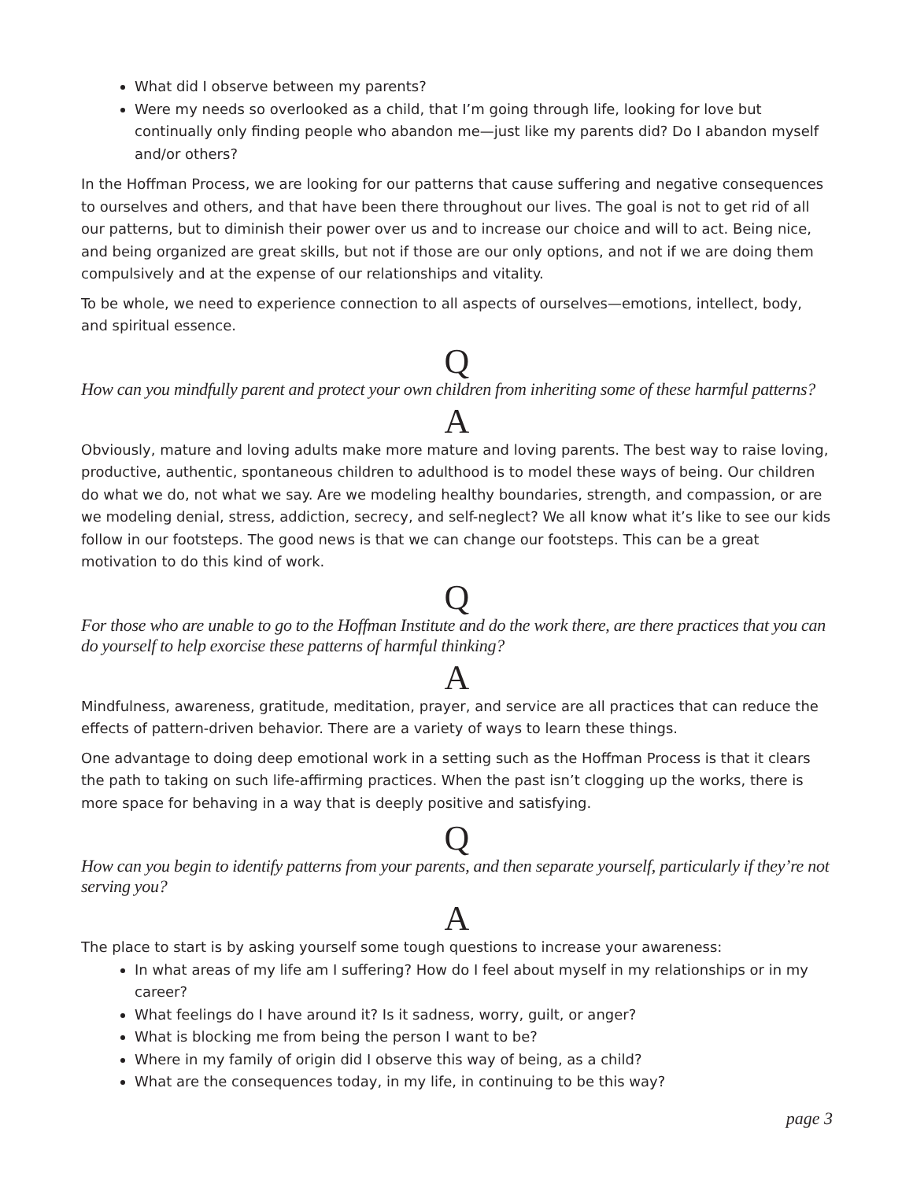What did I observe between my parents?
Were my needs so overlooked as a child, that I’m going through life, looking for love but continually only finding people who abandon me—just like my parents did? Do I abandon myself and/or others?
In the Hoffman Process, we are looking for our patterns that cause suffering and negative consequences to ourselves and others, and that have been there throughout our lives. The goal is not to get rid of all our patterns, but to diminish their power over us and to increase our choice and will to act. Being nice, and being organized are great skills, but not if those are our only options, and not if we are doing them compulsively and at the expense of our relationships and vitality.
To be whole, we need to experience connection to all aspects of ourselves—emotions, intellect, body, and spiritual essence.
Q
How can you mindfully parent and protect your own children from inheriting some of these harmful patterns?
A
Obviously, mature and loving adults make more mature and loving parents. The best way to raise loving, productive, authentic, spontaneous children to adulthood is to model these ways of being. Our children do what we do, not what we say. Are we modeling healthy boundaries, strength, and compassion, or are we modeling denial, stress, addiction, secrecy, and self-neglect? We all know what it’s like to see our kids follow in our footsteps. The good news is that we can change our footsteps. This can be a great motivation to do this kind of work.
Q
For those who are unable to go to the Hoffman Institute and do the work there, are there practices that you can do yourself to help exorcise these patterns of harmful thinking?
A
Mindfulness, awareness, gratitude, meditation, prayer, and service are all practices that can reduce the effects of pattern-driven behavior. There are a variety of ways to learn these things.
One advantage to doing deep emotional work in a setting such as the Hoffman Process is that it clears the path to taking on such life-affirming practices. When the past isn’t clogging up the works, there is more space for behaving in a way that is deeply positive and satisfying.
Q
How can you begin to identify patterns from your parents, and then separate yourself, particularly if they’re not serving you?
A
The place to start is by asking yourself some tough questions to increase your awareness:
In what areas of my life am I suffering? How do I feel about myself in my relationships or in my career?
What feelings do I have around it? Is it sadness, worry, guilt, or anger?
What is blocking me from being the person I want to be?
Where in my family of origin did I observe this way of being, as a child?
What are the consequences today, in my life, in continuing to be this way?
page 3